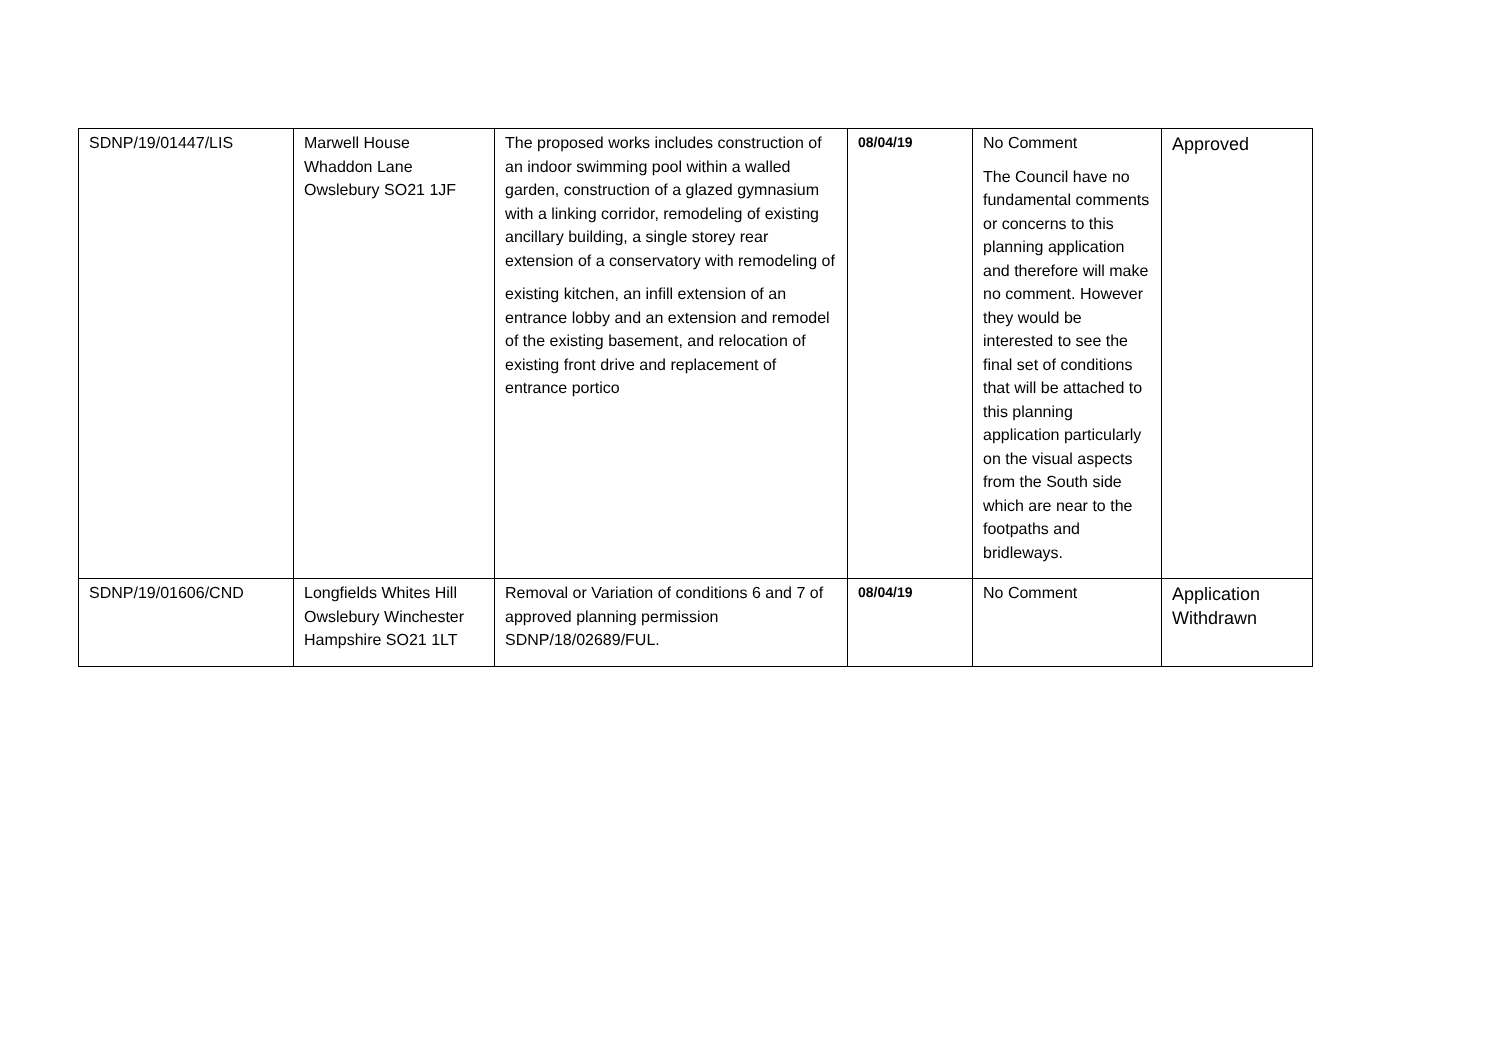| SDNP/19/01447/LIS | Marwell House Whaddon Lane Owslebury SO21 1JF | The proposed works includes construction of an indoor swimming pool within a walled garden, construction of a glazed gymnasium with a linking corridor, remodeling of existing ancillary building, a single storey rear extension of a conservatory with remodeling of existing kitchen, an infill extension of an entrance lobby and an extension and remodel of the existing basement, and relocation of existing front drive and replacement of entrance portico | 08/04/19 | No Comment The Council have no fundamental comments or concerns to this planning application and therefore will make no comment. However they would be interested to see the final set of conditions that will be attached to this planning application particularly on the visual aspects from the South side which are near to the footpaths and bridleways. | Approved |
| SDNP/19/01606/CND | Longfields Whites Hill Owslebury Winchester Hampshire SO21 1LT | Removal or Variation of conditions 6 and 7 of approved planning permission SDNP/18/02689/FUL. | 08/04/19 | No Comment | Application Withdrawn |